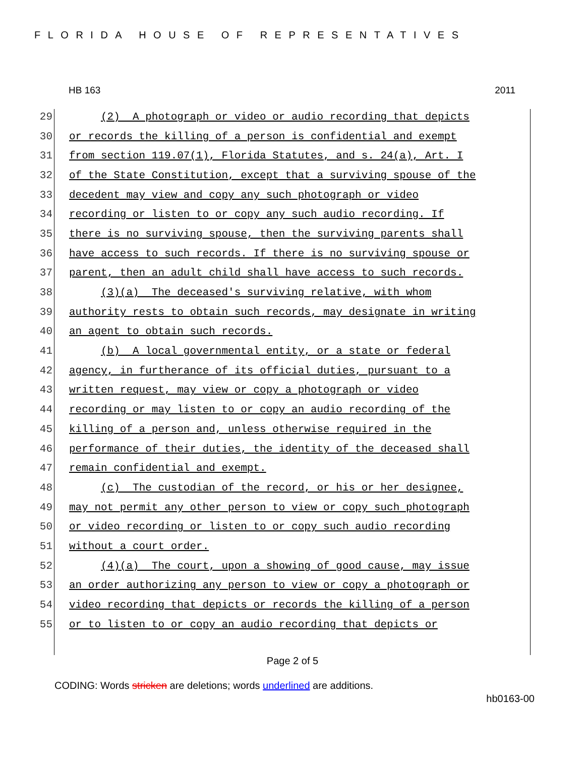FLORIDA HOUSE OF REPRESENTATIVES
HB 163 2011
29 (2) A photograph or video or audio recording that depicts
30 or records the killing of a person is confidential and exempt
31 from section 119.07(1), Florida Statutes, and s. 24(a), Art. I
32 of the State Constitution, except that a surviving spouse of the
33 decedent may view and copy any such photograph or video
34 recording or listen to or copy any such audio recording. If
35 there is no surviving spouse, then the surviving parents shall
36 have access to such records. If there is no surviving spouse or
37 parent, then an adult child shall have access to such records.
38 (3)(a) The deceased's surviving relative, with whom
39 authority rests to obtain such records, may designate in writing
40 an agent to obtain such records.
41 (b) A local governmental entity, or a state or federal
42 agency, in furtherance of its official duties, pursuant to a
43 written request, may view or copy a photograph or video
44 recording or may listen to or copy an audio recording of the
45 killing of a person and, unless otherwise required in the
46 performance of their duties, the identity of the deceased shall
47 remain confidential and exempt.
48 (c) The custodian of the record, or his or her designee,
49 may not permit any other person to view or copy such photograph
50 or video recording or listen to or copy such audio recording
51 without a court order.
52 (4)(a) The court, upon a showing of good cause, may issue
53 an order authorizing any person to view or copy a photograph or
54 video recording that depicts or records the killing of a person
55 or to listen to or copy an audio recording that depicts or
Page 2 of 5
CODING: Words stricken are deletions; words underlined are additions.
hb0163-00